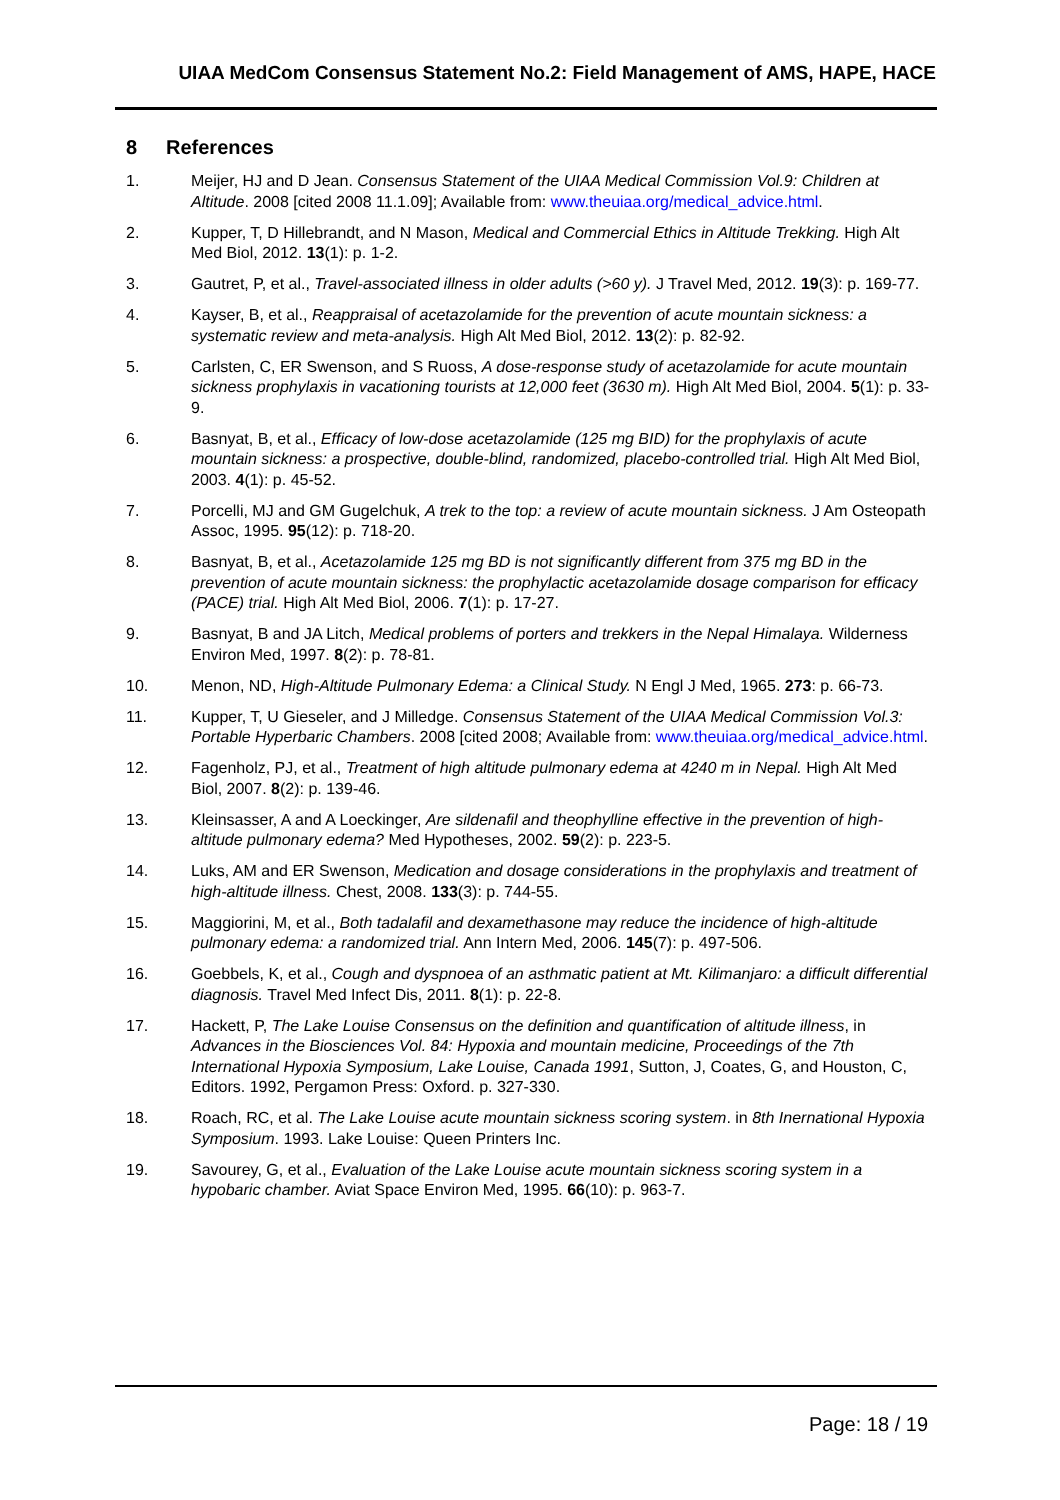UIAA MedCom Consensus Statement No.2: Field Management of AMS, HAPE, HACE
8 References
1. Meijer, HJ and D Jean. Consensus Statement of the UIAA Medical Commission Vol.9: Children at Altitude. 2008 [cited 2008 11.1.09]; Available from: www.theuiaa.org/medical_advice.html.
2. Kupper, T, D Hillebrandt, and N Mason, Medical and Commercial Ethics in Altitude Trekking. High Alt Med Biol, 2012. 13(1): p. 1-2.
3. Gautret, P, et al., Travel-associated illness in older adults (>60 y). J Travel Med, 2012. 19(3): p. 169-77.
4. Kayser, B, et al., Reappraisal of acetazolamide for the prevention of acute mountain sickness: a systematic review and meta-analysis. High Alt Med Biol, 2012. 13(2): p. 82-92.
5. Carlsten, C, ER Swenson, and S Ruoss, A dose-response study of acetazolamide for acute mountain sickness prophylaxis in vacationing tourists at 12,000 feet (3630 m). High Alt Med Biol, 2004. 5(1): p. 33-9.
6. Basnyat, B, et al., Efficacy of low-dose acetazolamide (125 mg BID) for the prophylaxis of acute mountain sickness: a prospective, double-blind, randomized, placebo-controlled trial. High Alt Med Biol, 2003. 4(1): p. 45-52.
7. Porcelli, MJ and GM Gugelchuk, A trek to the top: a review of acute mountain sickness. J Am Osteopath Assoc, 1995. 95(12): p. 718-20.
8. Basnyat, B, et al., Acetazolamide 125 mg BD is not significantly different from 375 mg BD in the prevention of acute mountain sickness: the prophylactic acetazolamide dosage comparison for efficacy (PACE) trial. High Alt Med Biol, 2006. 7(1): p. 17-27.
9. Basnyat, B and JA Litch, Medical problems of porters and trekkers in the Nepal Himalaya. Wilderness Environ Med, 1997. 8(2): p. 78-81.
10. Menon, ND, High-Altitude Pulmonary Edema: a Clinical Study. N Engl J Med, 1965. 273: p. 66-73.
11. Kupper, T, U Gieseler, and J Milledge. Consensus Statement of the UIAA Medical Commission Vol.3: Portable Hyperbaric Chambers. 2008 [cited 2008; Available from: www.theuiaa.org/medical_advice.html.
12. Fagenholz, PJ, et al., Treatment of high altitude pulmonary edema at 4240 m in Nepal. High Alt Med Biol, 2007. 8(2): p. 139-46.
13. Kleinsasser, A and A Loeckinger, Are sildenafil and theophylline effective in the prevention of high-altitude pulmonary edema? Med Hypotheses, 2002. 59(2): p. 223-5.
14. Luks, AM and ER Swenson, Medication and dosage considerations in the prophylaxis and treatment of high-altitude illness. Chest, 2008. 133(3): p. 744-55.
15. Maggiorini, M, et al., Both tadalafil and dexamethasone may reduce the incidence of high-altitude pulmonary edema: a randomized trial. Ann Intern Med, 2006. 145(7): p. 497-506.
16. Goebbels, K, et al., Cough and dyspnoea of an asthmatic patient at Mt. Kilimanjaro: a difficult differential diagnosis. Travel Med Infect Dis, 2011. 8(1): p. 22-8.
17. Hackett, P, The Lake Louise Consensus on the definition and quantification of altitude illness, in Advances in the Biosciences Vol. 84: Hypoxia and mountain medicine, Proceedings of the 7th International Hypoxia Symposium, Lake Louise, Canada 1991, Sutton, J, Coates, G, and Houston, C, Editors. 1992, Pergamon Press: Oxford. p. 327-330.
18. Roach, RC, et al. The Lake Louise acute mountain sickness scoring system. in 8th Inernational Hypoxia Symposium. 1993. Lake Louise: Queen Printers Inc.
19. Savourey, G, et al., Evaluation of the Lake Louise acute mountain sickness scoring system in a hypobaric chamber. Aviat Space Environ Med, 1995. 66(10): p. 963-7.
Page: 18 / 19